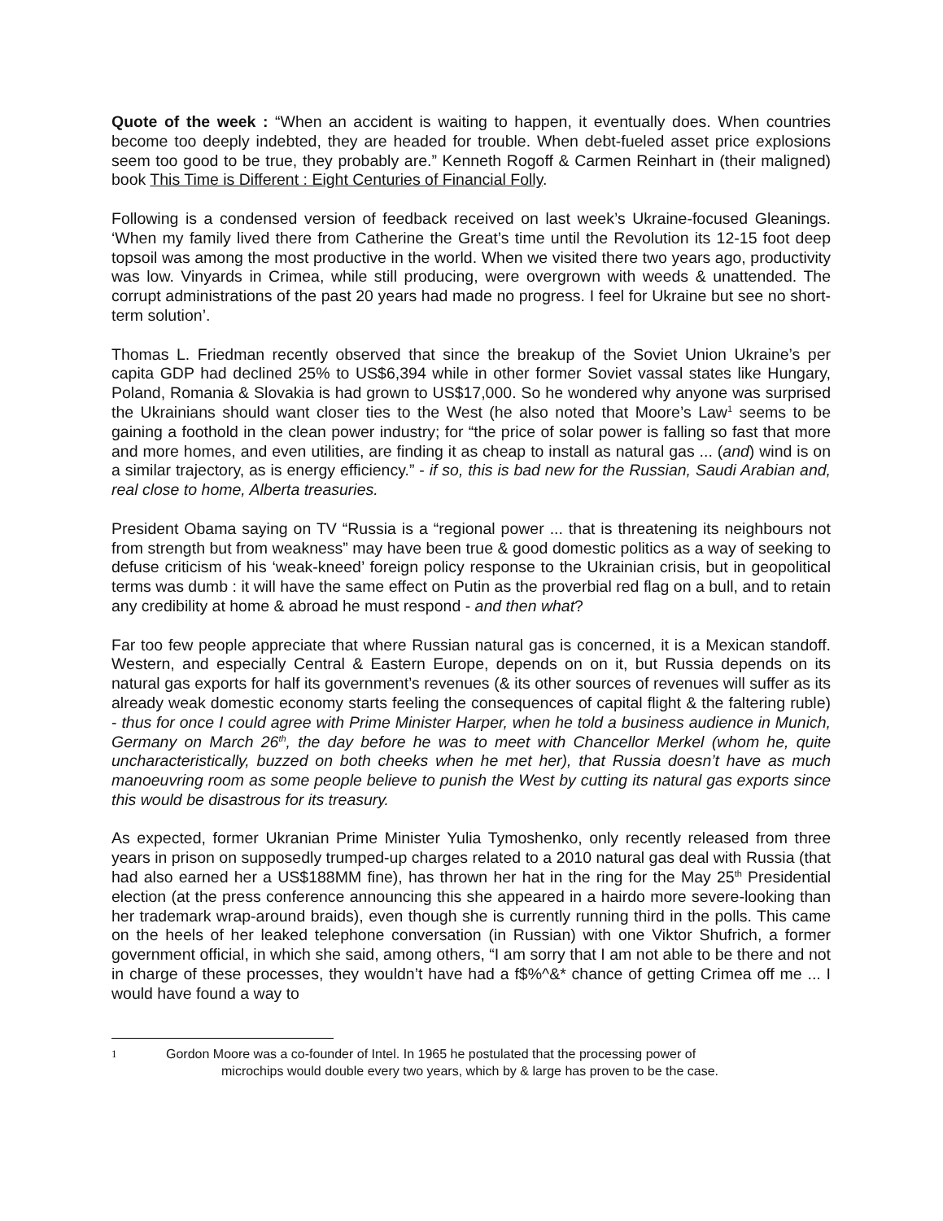Quote of the week : “When an accident is waiting to happen, it eventually does. When countries become too deeply indebted, they are headed for trouble. When debt-fueled asset price explosions seem too good to be true, they probably are.” Kenneth Rogoff & Carmen Reinhart in (their maligned) book This Time is Different : Eight Centuries of Financial Folly.
Following is a condensed version of feedback received on last week’s Ukraine-focused Gleanings. ‘When my family lived there from Catherine the Great’s time until the Revolution its 12-15 foot deep topsoil was among the most productive in the world. When we visited there two years ago, productivity was low. Vinyards in Crimea, while still producing, were overgrown with weeds & unattended. The corrupt administrations of the past 20 years had made no progress. I feel for Ukraine but see no short-term solution’.
Thomas L. Friedman recently observed that since the breakup of the Soviet Union Ukraine’s per capita GDP had declined 25% to US$6,394 while in other former Soviet vassal states like Hungary, Poland, Romania & Slovakia is had grown to US$17,000. So he wondered why anyone was surprised the Ukrainians should want closer ties to the West (he also noted that Moore’s Law<sup>1</sup> seems to be gaining a foothold in the clean power industry; for “the price of solar power is falling so fast that more and more homes, and even utilities, are finding it as cheap to install as natural gas ... (and) wind is on a similar trajectory, as is energy efficiency.” - if so, this is bad new for the Russian, Saudi Arabian and, real close to home, Alberta treasuries.
President Obama saying on TV “Russia is a “regional power ... that is threatening its neighbours not from strength but from weakness” may have been true & good domestic politics as a way of seeking to defuse criticism of his ‘weak-kneed’ foreign policy response to the Ukrainian crisis, but in geopolitical terms was dumb : it will have the same effect on Putin as the proverbial red flag on a bull, and to retain any credibility at home & abroad he must respond - and then what?
Far too few people appreciate that where Russian natural gas is concerned, it is a Mexican standoff. Western, and especially Central & Eastern Europe, depends on on it, but Russia depends on its natural gas exports for half its government’s revenues (& its other sources of revenues will suffer as its already weak domestic economy starts feeling the consequences of capital flight & the faltering ruble) - thus for once I could agree with Prime Minister Harper, when he told a business audience in Munich, Germany on March 26<sup>th</sup>, the day before he was to meet with Chancellor Merkel (whom he, quite uncharacteristically, buzzed on both cheeks when he met her), that Russia doesn’t have as much manoeuvring room as some people believe to punish the West by cutting its natural gas exports since this would be disastrous for its treasury.
As expected, former Ukranian Prime Minister Yulia Tymoshenko, only recently released from three years in prison on supposedly trumped-up charges related to a 2010 natural gas deal with Russia (that had also earned her a US$188MM fine), has thrown her hat in the ring for the May 25<sup>th</sup> Presidential election (at the press conference announcing this she appeared in a hairdo more severe-looking than her trademark wrap-around braids), even though she is currently running third in the polls. This came on the heels of her leaked telephone conversation (in Russian) with one Viktor Shufrich, a former government official, in which she said, among others, “I am sorry that I am not able to be there and not in charge of these processes, they wouldn’t have had a f$%^&* chance of getting Crimea off me ... I would have found a way to
1
Gordon Moore was a co-founder of Intel. In 1965 he postulated that the processing power of
microchips would double every two years, which by & large has proven to be the case.